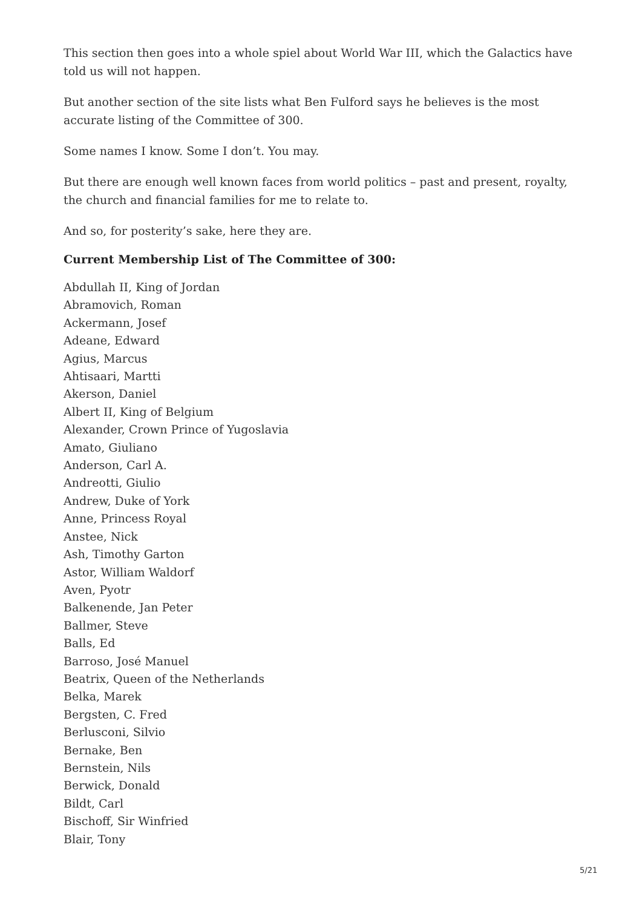This section then goes into a whole spiel about World War III, which the Galactics have told us will not happen.
But another section of the site lists what Ben Fulford says he believes is the most accurate listing of the Committee of 300.
Some names I know. Some I don’t. You may.
But there are enough well known faces from world politics – past and present, royalty, the church and financial families for me to relate to.
And so, for posterity’s sake, here they are.
Current Membership List of The Committee of 300:
Abdullah II, King of Jordan
Abramovich, Roman
Ackermann, Josef
Adeane, Edward
Agius, Marcus
Ahtisaari, Martti
Akerson, Daniel
Albert II, King of Belgium
Alexander, Crown Prince of Yugoslavia
Amato, Giuliano
Anderson, Carl A.
Andreotti, Giulio
Andrew, Duke of York
Anne, Princess Royal
Anstee, Nick
Ash, Timothy Garton
Astor, William Waldorf
Aven, Pyotr
Balkenende, Jan Peter
Ballmer, Steve
Balls, Ed
Barroso, José Manuel
Beatrix, Queen of the Netherlands
Belka, Marek
Bergsten, C. Fred
Berlusconi, Silvio
Bernake, Ben
Bernstein, Nils
Berwick, Donald
Bildt, Carl
Bischoff, Sir Winfried
Blair, Tony
5/21